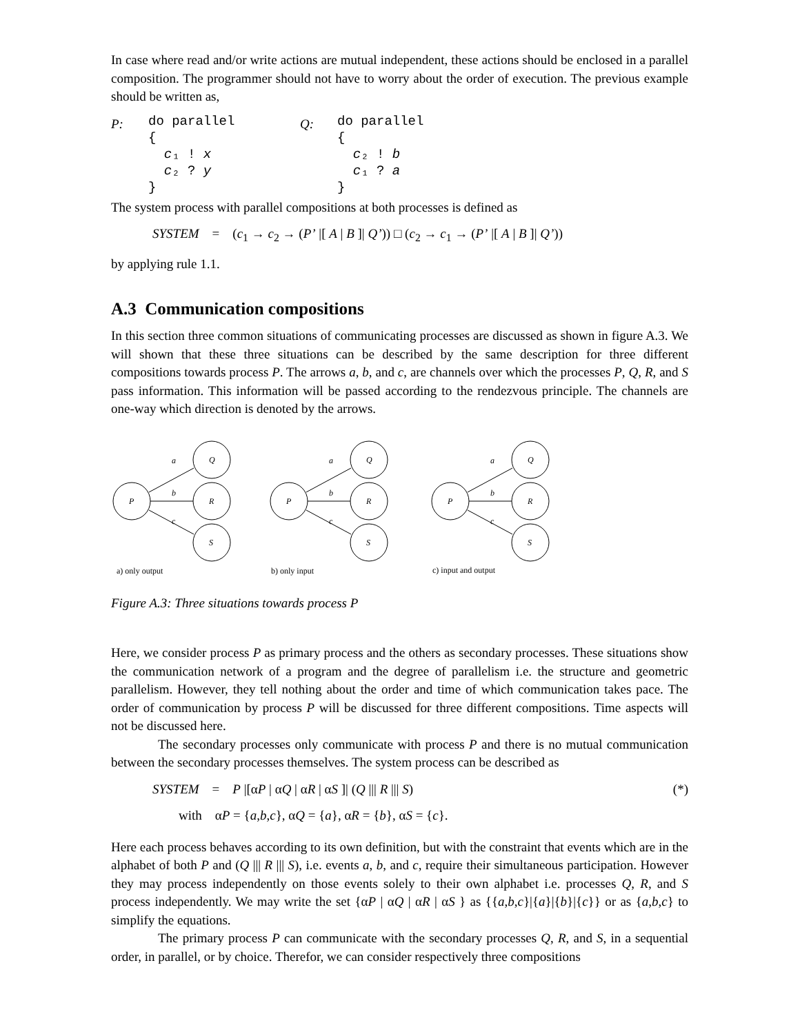In case where read and/or write actions are mutual independent, these actions should be enclosed in a parallel composition. The programmer should not have to worry about the order of execution. The previous example should be written as,
P:
do parallel
{
  c₁ ! x
  c₂ ? y
}
Q:
do parallel
{
  c₂ ! b
  c₁ ? a
}
The system process with parallel compositions at both processes is defined as
SYSTEM = (c<sub>1</sub> → c<sub>2</sub> → (P’ |[ A | B ]| Q’)) □ (c<sub>2</sub> → c<sub>1</sub> → (P’ |[ A | B ]| Q’))
by applying rule 1.1.
A.3 Communication compositions
In this section three common situations of communicating processes are discussed as shown in figure A.3. We will shown that these three situations can be described by the same description for three different compositions towards process P. The arrows a, b, and c, are channels over which the processes P, Q, R, and S pass information. This information will be passed according to the rendezvous principle. The channels are one-way which direction is denoted by the arrows.
P
Q
R
S
a
b
c
P
Q
R
S
a
b
c
P
Q
R
S
a
b
c
a) only output
b) only input
c) input and output
Figure A.3: Three situations towards process P
Here, we consider process P as primary process and the others as secondary processes. These situations show the communication network of a program and the degree of parallelism i.e. the structure and geometric parallelism. However, they tell nothing about the order and time of which communication takes pace. The order of communication by process P will be discussed for three different compositions. Time aspects will not be discussed here.
The secondary processes only communicate with process P and there is no mutual communication between the secondary processes themselves. The system process can be described as
SYSTEM = P |[αP | αQ | αR | αS ]| (Q ||| R ||| S) (*)
with αP = {a,b,c}, αQ = {a}, αR = {b}, αS = {c}.
Here each process behaves according to its own definition, but with the constraint that events which are in the alphabet of both P and (Q ||| R ||| S), i.e. events a, b, and c, require their simultaneous participation. However they may process independently on those events solely to their own alphabet i.e. processes Q, R, and S process independently. We may write the set {αP | αQ | αR | αS } as {{a,b,c}|{a}|{b}|{c}} or as {a,b,c} to simplify the equations.
The primary process P can communicate with the secondary processes Q, R, and S, in a sequential order, in parallel, or by choice. Therefor, we can consider respectively three compositions